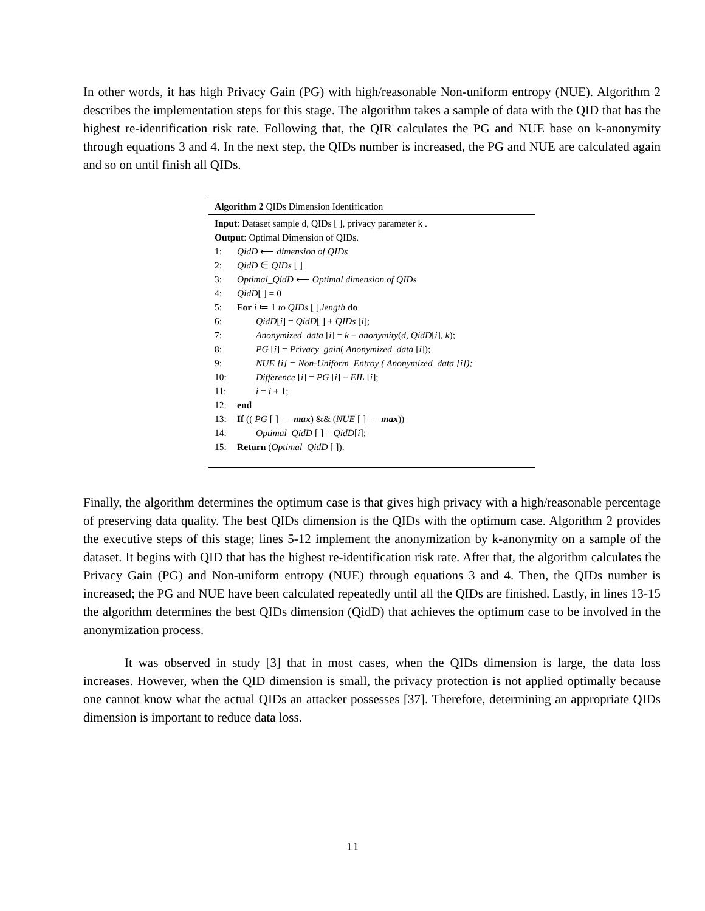In other words, it has high Privacy Gain (PG) with high/reasonable Non-uniform entropy (NUE). Algorithm 2 describes the implementation steps for this stage. The algorithm takes a sample of data with the QID that has the highest re-identification risk rate. Following that, the QIR calculates the PG and NUE base on k-anonymity through equations 3 and 4. In the next step, the QIDs number is increased, the PG and NUE are calculated again and so on until finish all QIDs.
Algorithm 2 QIDs Dimension Identification
Input: Dataset sample d, QIDs [ ], privacy parameter k .
Output: Optimal Dimension of QIDs.
1: QidD ⟵ dimension of QIDs
2: QidD ∈ QIDs [ ]
3: Optimal_QidD ⟵ Optimal dimension of QIDs
4: QidD[ ] = 0
5: For i ≔ 1 to QIDs [ ].length do
6:  QidD[i] = QidD[ ] + QIDs [i];
7:  Anonymized_data [i] = k − anonymity(d, QidD[i], k);
8:  PG [i] = Privacy_gain( Anonymized_data [i]);
9:  NUE [i] = Non-Uniform_Entroy ( Anonymized_data [i]);
10:  Difference [i] = PG [i] − EIL [i];
11:  i = i + 1;
12: end
13: If (( PG [ ] == max) && (NUE [ ] == max))
14:  Optimal_QidD [ ] = QidD[i];
15: Return (Optimal_QidD [ ]).
Finally, the algorithm determines the optimum case is that gives high privacy with a high/reasonable percentage of preserving data quality. The best QIDs dimension is the QIDs with the optimum case. Algorithm 2 provides the executive steps of this stage; lines 5-12 implement the anonymization by k-anonymity on a sample of the dataset. It begins with QID that has the highest re-identification risk rate. After that, the algorithm calculates the Privacy Gain (PG) and Non-uniform entropy (NUE) through equations 3 and 4. Then, the QIDs number is increased; the PG and NUE have been calculated repeatedly until all the QIDs are finished. Lastly, in lines 13-15 the algorithm determines the best QIDs dimension (QidD) that achieves the optimum case to be involved in the anonymization process.
It was observed in study [3] that in most cases, when the QIDs dimension is large, the data loss increases. However, when the QID dimension is small, the privacy protection is not applied optimally because one cannot know what the actual QIDs an attacker possesses [37]. Therefore, determining an appropriate QIDs dimension is important to reduce data loss.
11